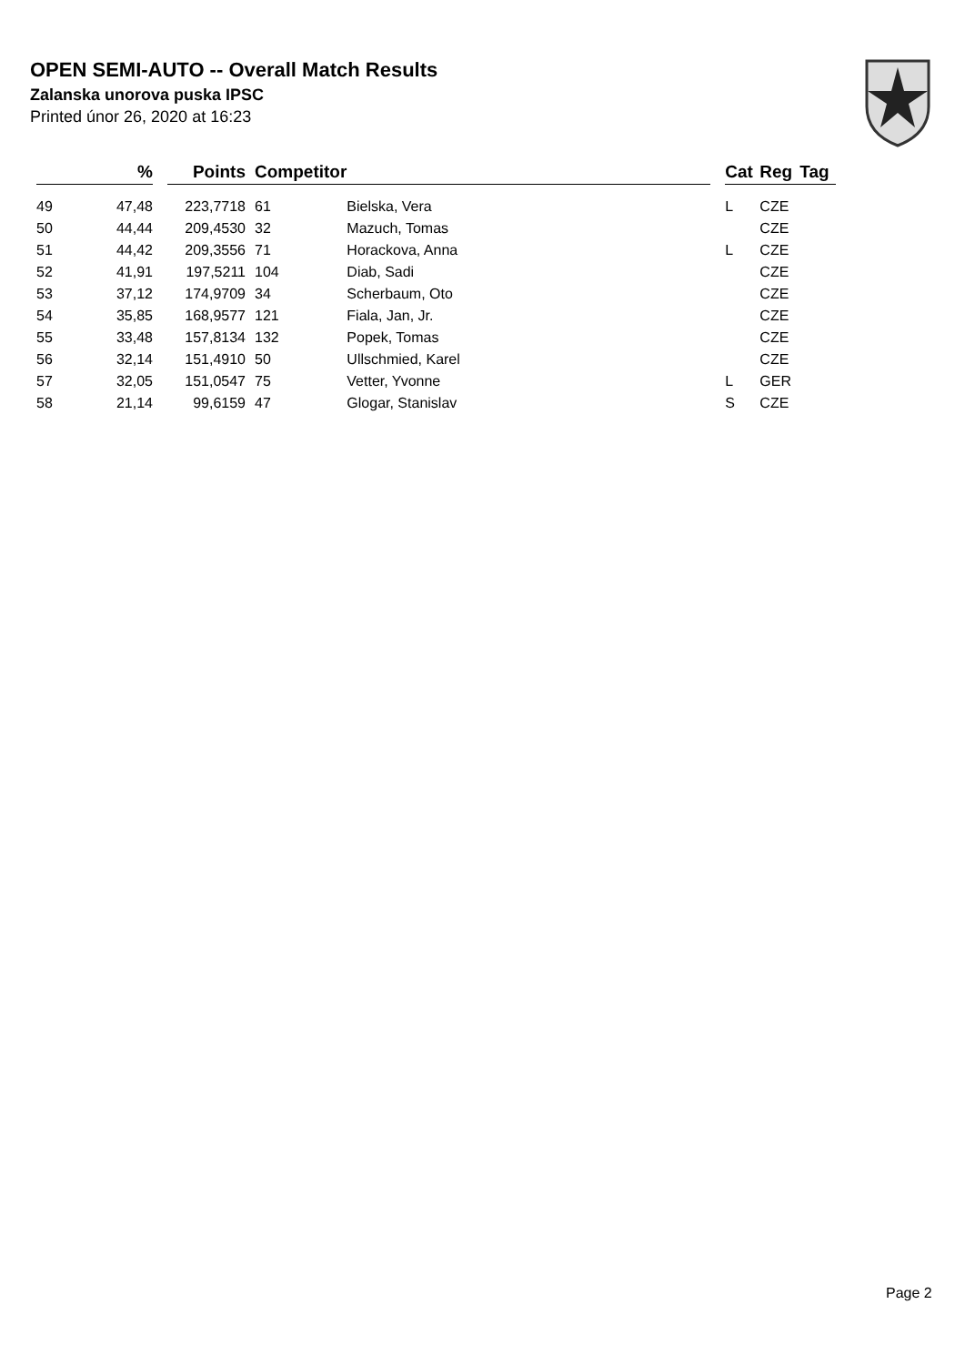OPEN SEMI-AUTO -- Overall Match Results
Zalanska unorova puska IPSC
Printed únor 26, 2020 at 16:23
| | % | | Points | Competitor | | | Cat | Reg | Tag |
| --- | --- | --- | --- | --- | --- | --- | --- | --- | --- |
| 49 | 47,48 | | 223,7718 | 61 | Bielska, Vera | | L | CZE | |
| 50 | 44,44 | | 209,4530 | 32 | Mazuch, Tomas | | | CZE | |
| 51 | 44,42 | | 209,3556 | 71 | Horackova, Anna | | L | CZE | |
| 52 | 41,91 | | 197,5211 | 104 | Diab, Sadi | | | CZE | |
| 53 | 37,12 | | 174,9709 | 34 | Scherbaum, Oto | | | CZE | |
| 54 | 35,85 | | 168,9577 | 121 | Fiala, Jan, Jr. | | | CZE | |
| 55 | 33,48 | | 157,8134 | 132 | Popek, Tomas | | | CZE | |
| 56 | 32,14 | | 151,4910 | 50 | Ullschmied, Karel | | | CZE | |
| 57 | 32,05 | | 151,0547 | 75 | Vetter, Yvonne | | L | GER | |
| 58 | 21,14 | | 99,6159 | 47 | Glogar, Stanislav | | S | CZE | |
Page 2